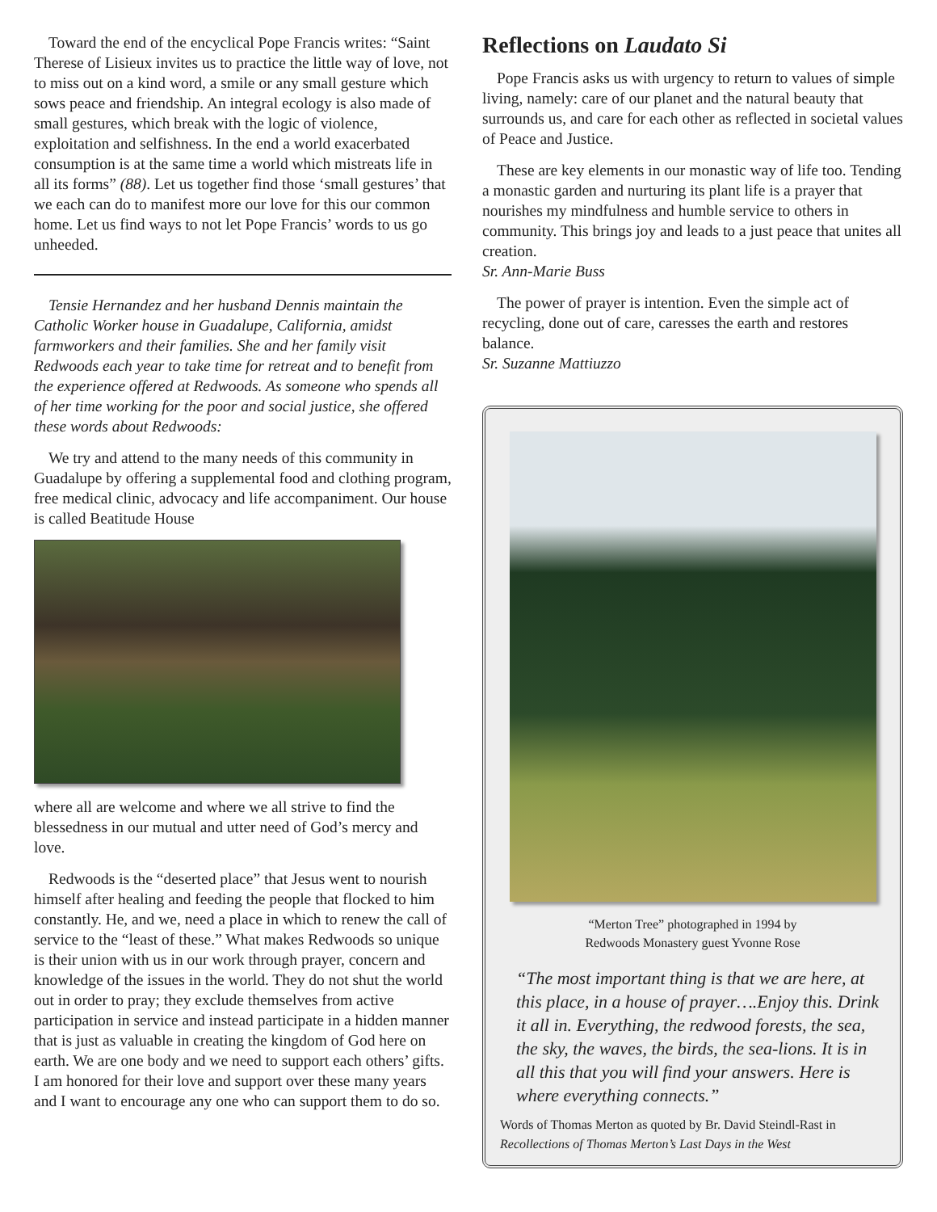Toward the end of the encyclical Pope Francis writes: “Saint Therese of Lisieux invites us to practice the little way of love, not to miss out on a kind word, a smile or any small gesture which sows peace and friendship. An integral ecology is also made of small gestures, which break with the logic of violence, exploitation and selfishness. In the end a world exacerbated consumption is at the same time a world which mistreats life in all its forms” (88). Let us together find those ‘small gestures’ that we each can do to manifest more our love for this our common home. Let us find ways to not let Pope Francis’ words to us go unheeded.
Tensie Hernandez and her husband Dennis maintain the Catholic Worker house in Guadalupe, California, amidst farmworkers and their families. She and her family visit Redwoods each year to take time for retreat and to benefit from the experience offered at Redwoods. As someone who spends all of her time working for the poor and social justice, she offered these words about Redwoods:
We try and attend to the many needs of this community in Guadalupe by offering a supplemental food and clothing program, free medical clinic, advocacy and life accompaniment. Our house is called Beatitude House
where all are welcome and where we all strive to find the blessedness in our mutual and utter need of God’s mercy and love.
Redwoods is the “deserted place” that Jesus went to nourish himself after healing and feeding the people that flocked to him constantly. He, and we, need a place in which to renew the call of service to the “least of these.” What makes Redwoods so unique is their union with us in our work through prayer, concern and knowledge of the issues in the world. They do not shut the world out in order to pray; they exclude themselves from active participation in service and instead participate in a hidden manner that is just as valuable in creating the kingdom of God here on earth. We are one body and we need to support each others’ gifts. I am honored for their love and support over these many years and I want to encourage any one who can support them to do so.
Reflections on Laudato Si
Pope Francis asks us with urgency to return to values of simple living, namely: care of our planet and the natural beauty that surrounds us, and care for each other as reflected in societal values of Peace and Justice.
These are key elements in our monastic way of life too. Tending a monastic garden and nurturing its plant life is a prayer that nourishes my mindfulness and humble service to others in community. This brings joy and leads to a just peace that unites all creation.
Sr. Ann-Marie Buss
The power of prayer is intention. Even the simple act of recycling, done out of care, caresses the earth and restores balance.
Sr. Suzanne Mattiuzzo
“Merton Tree” photographed in 1994 by
Redwoods Monastery guest Yvonne Rose
“The most important thing is that we are here, at this place, in a house of prayer….Enjoy this. Drink it all in. Everything, the redwood forests, the sea, the sky, the waves, the birds, the sea-lions. It is in all this that you will find your answers. Here is where everything connects.”
Words of Thomas Merton as quoted by Br. David Steindl-Rast in Recollections of Thomas Merton’s Last Days in the West